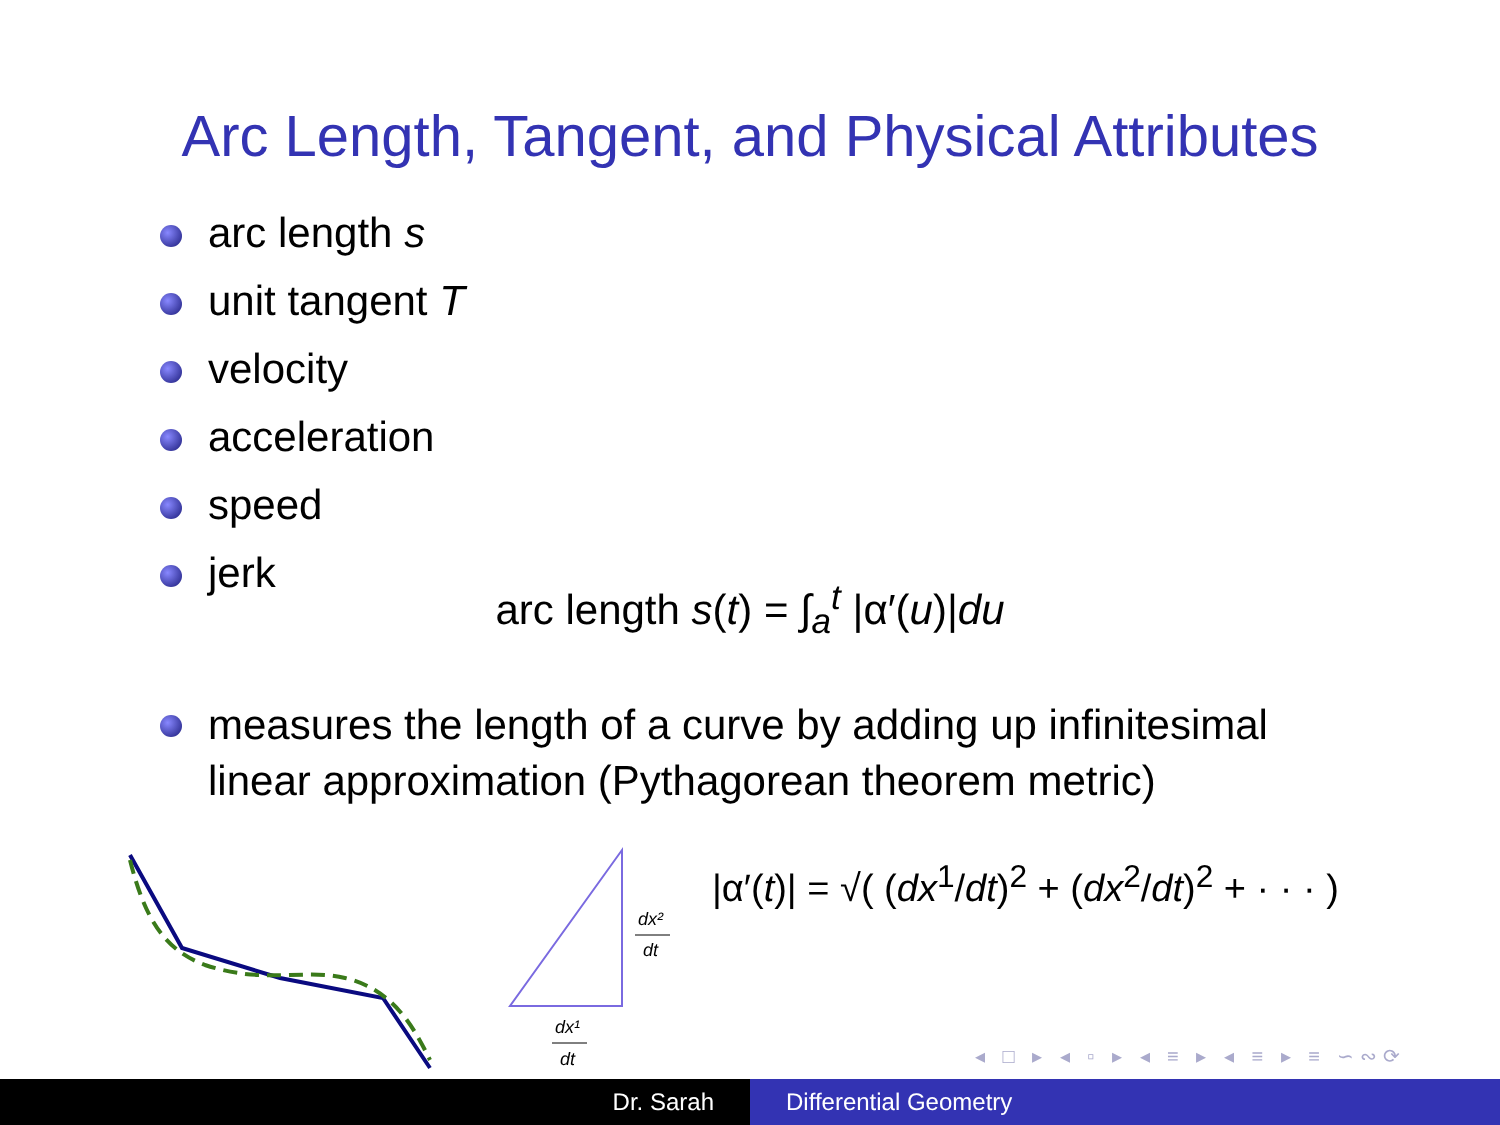Arc Length, Tangent, and Physical Attributes
arc length s
unit tangent T
velocity
acceleration
speed
jerk
arc length s(t) = ∫<sub>a</sub><sup>t</sup> |α′(u)|du
measures the length of a curve by adding up infinitesimal linear approximation (Pythagorean theorem metric)
dx²
dt
dx¹
dt
|α′(t)| = √( (dx<sup>1</sup>/dt)<sup>2</sup> + (dx<sup>2</sup>/dt)<sup>2</sup> + · · · )
◂ □ ▸ ◂ ▫ ▸ ◂ ≡ ▸ ◂ ≡ ▸ ≡ ∽∾⟳
Dr. Sarah Differential Geometry